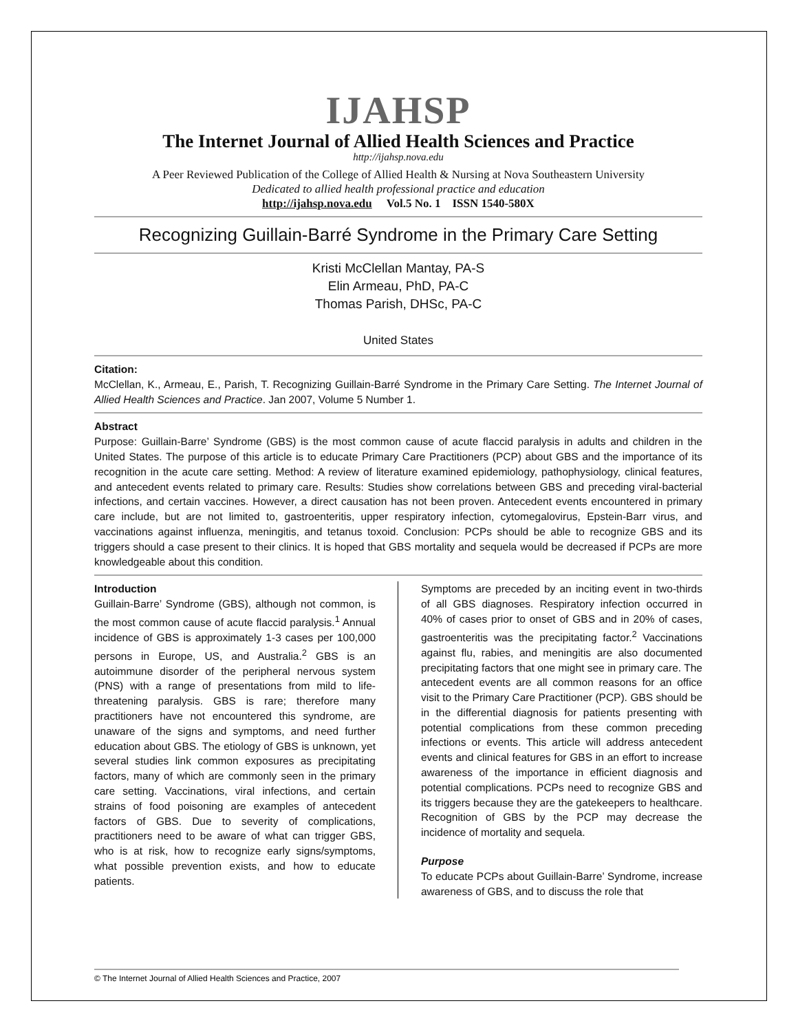IJAHSP
The Internet Journal of Allied Health Sciences and Practice
http://ijahsp.nova.edu
A Peer Reviewed Publication of the College of Allied Health & Nursing at Nova Southeastern University
Dedicated to allied health professional practice and education
http://ijahsp.nova.edu Vol.5 No. 1 ISSN 1540-580X
Recognizing Guillain-Barré Syndrome in the Primary Care Setting
Kristi McClellan Mantay, PA-S
Elin Armeau, PhD, PA-C
Thomas Parish, DHSc, PA-C
United States
Citation:
McClellan, K., Armeau, E., Parish, T. Recognizing Guillain-Barré Syndrome in the Primary Care Setting. The Internet Journal of Allied Health Sciences and Practice. Jan 2007, Volume 5 Number 1.
Abstract
Purpose: Guillain-Barre’ Syndrome (GBS) is the most common cause of acute flaccid paralysis in adults and children in the United States. The purpose of this article is to educate Primary Care Practitioners (PCP) about GBS and the importance of its recognition in the acute care setting. Method: A review of literature examined epidemiology, pathophysiology, clinical features, and antecedent events related to primary care. Results: Studies show correlations between GBS and preceding viral-bacterial infections, and certain vaccines. However, a direct causation has not been proven. Antecedent events encountered in primary care include, but are not limited to, gastroenteritis, upper respiratory infection, cytomegalovirus, Epstein-Barr virus, and vaccinations against influenza, meningitis, and tetanus toxoid. Conclusion: PCPs should be able to recognize GBS and its triggers should a case present to their clinics. It is hoped that GBS mortality and sequela would be decreased if PCPs are more knowledgeable about this condition.
Introduction
Guillain-Barre’ Syndrome (GBS), although not common, is the most common cause of acute flaccid paralysis.<sup>1</sup> Annual incidence of GBS is approximately 1-3 cases per 100,000 persons in Europe, US, and Australia.<sup>2</sup> GBS is an autoimmune disorder of the peripheral nervous system (PNS) with a range of presentations from mild to life-threatening paralysis. GBS is rare; therefore many practitioners have not encountered this syndrome, are unaware of the signs and symptoms, and need further education about GBS. The etiology of GBS is unknown, yet several studies link common exposures as precipitating factors, many of which are commonly seen in the primary care setting. Vaccinations, viral infections, and certain strains of food poisoning are examples of antecedent factors of GBS. Due to severity of complications, practitioners need to be aware of what can trigger GBS, who is at risk, how to recognize early signs/symptoms, what possible prevention exists, and how to educate patients.
Symptoms are preceded by an inciting event in two-thirds of all GBS diagnoses. Respiratory infection occurred in 40% of cases prior to onset of GBS and in 20% of cases, gastroenteritis was the precipitating factor.<sup>2</sup> Vaccinations against flu, rabies, and meningitis are also documented precipitating factors that one might see in primary care. The antecedent events are all common reasons for an office visit to the Primary Care Practitioner (PCP). GBS should be in the differential diagnosis for patients presenting with potential complications from these common preceding infections or events. This article will address antecedent events and clinical features for GBS in an effort to increase awareness of the importance in efficient diagnosis and potential complications. PCPs need to recognize GBS and its triggers because they are the gatekeepers to healthcare. Recognition of GBS by the PCP may decrease the incidence of mortality and sequela.
Purpose
To educate PCPs about Guillain-Barre’ Syndrome, increase awareness of GBS, and to discuss the role that
© The Internet Journal of Allied Health Sciences and Practice, 2007